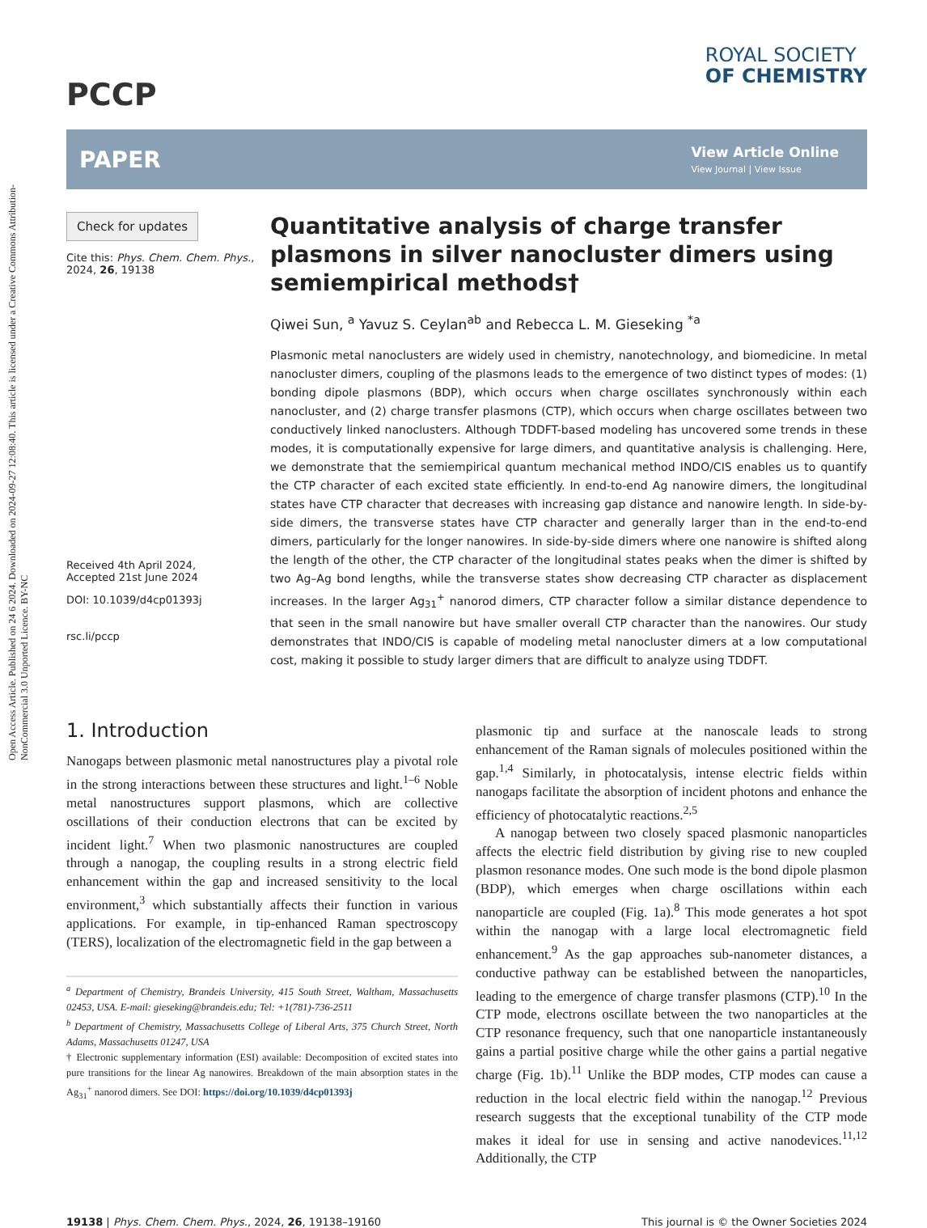Open Access Article. Published on 24 6 2024. Downloaded on 2024-09-27 12:08:40. This article is licensed under a Creative Commons Attribution-NonCommercial 3.0 Unported Licence. BY-NC
PCCP
ROYAL SOCIETY
OF CHEMISTRY
PAPER
View Article Online
View Journal | View Issue
Check for updates
Cite this: Phys. Chem. Chem. Phys., 2024, 26, 19138
Received 4th April 2024,
Accepted 21st June 2024
DOI: 10.1039/d4cp01393j
rsc.li/pccp
Quantitative analysis of charge transfer plasmons in silver nanocluster dimers using semiempirical methods†
Qiwei Sun, <sup>a</sup> Yavuz S. Ceylan<sup>ab</sup> and Rebecca L. M. Gieseking <sup>*a</sup>
Plasmonic metal nanoclusters are widely used in chemistry, nanotechnology, and biomedicine. In metal nanocluster dimers, coupling of the plasmons leads to the emergence of two distinct types of modes: (1) bonding dipole plasmons (BDP), which occurs when charge oscillates synchronously within each nanocluster, and (2) charge transfer plasmons (CTP), which occurs when charge oscillates between two conductively linked nanoclusters. Although TDDFT-based modeling has uncovered some trends in these modes, it is computationally expensive for large dimers, and quantitative analysis is challenging. Here, we demonstrate that the semiempirical quantum mechanical method INDO/CIS enables us to quantify the CTP character of each excited state efficiently. In end-to-end Ag nanowire dimers, the longitudinal states have CTP character that decreases with increasing gap distance and nanowire length. In side-by-side dimers, the transverse states have CTP character and generally larger than in the end-to-end dimers, particularly for the longer nanowires. In side-by-side dimers where one nanowire is shifted along the length of the other, the CTP character of the longitudinal states peaks when the dimer is shifted by two Ag–Ag bond lengths, while the transverse states show decreasing CTP character as displacement increases. In the larger Ag<sub>31</sub><sup>+</sup> nanorod dimers, CTP character follow a similar distance dependence to that seen in the small nanowire but have smaller overall CTP character than the nanowires. Our study demonstrates that INDO/CIS is capable of modeling metal nanocluster dimers at a low computational cost, making it possible to study larger dimers that are difficult to analyze using TDDFT.
1. Introduction
Nanogaps between plasmonic metal nanostructures play a pivotal role in the strong interactions between these structures and light.<sup>1–6</sup> Noble metal nanostructures support plasmons, which are collective oscillations of their conduction electrons that can be excited by incident light.<sup>7</sup> When two plasmonic nanostructures are coupled through a nanogap, the coupling results in a strong electric field enhancement within the gap and increased sensitivity to the local environment,<sup>3</sup> which substantially affects their function in various applications. For example, in tip-enhanced Raman spectroscopy (TERS), localization of the electromagnetic field in the gap between a
<sup>a</sup> Department of Chemistry, Brandeis University, 415 South Street, Waltham, Massachusetts 02453, USA. E-mail: gieseking@brandeis.edu; Tel: +1(781)-736-2511
<sup>b</sup> Department of Chemistry, Massachusetts College of Liberal Arts, 375 Church Street, North Adams, Massachusetts 01247, USA
† Electronic supplementary information (ESI) available: Decomposition of excited states into pure transitions for the linear Ag nanowires. Breakdown of the main absorption states in the Ag<sub>31</sub><sup>+</sup> nanorod dimers. See DOI: https://doi.org/10.1039/d4cp01393j
plasmonic tip and surface at the nanoscale leads to strong enhancement of the Raman signals of molecules positioned within the gap.<sup>1,4</sup> Similarly, in photocatalysis, intense electric fields within nanogaps facilitate the absorption of incident photons and enhance the efficiency of photocatalytic reactions.<sup>2,5</sup>
A nanogap between two closely spaced plasmonic nanoparticles affects the electric field distribution by giving rise to new coupled plasmon resonance modes. One such mode is the bond dipole plasmon (BDP), which emerges when charge oscillations within each nanoparticle are coupled (Fig. 1a).<sup>8</sup> This mode generates a hot spot within the nanogap with a large local electromagnetic field enhancement.<sup>9</sup> As the gap approaches sub-nanometer distances, a conductive pathway can be established between the nanoparticles, leading to the emergence of charge transfer plasmons (CTP).<sup>10</sup> In the CTP mode, electrons oscillate between the two nanoparticles at the CTP resonance frequency, such that one nanoparticle instantaneously gains a partial positive charge while the other gains a partial negative charge (Fig. 1b).<sup>11</sup> Unlike the BDP modes, CTP modes can cause a reduction in the local electric field within the nanogap.<sup>12</sup> Previous research suggests that the exceptional tunability of the CTP mode makes it ideal for use in sensing and active nanodevices.<sup>11,12</sup> Additionally, the CTP
19138 | Phys. Chem. Chem. Phys., 2024, 26, 19138–19160 This journal is © the Owner Societies 2024